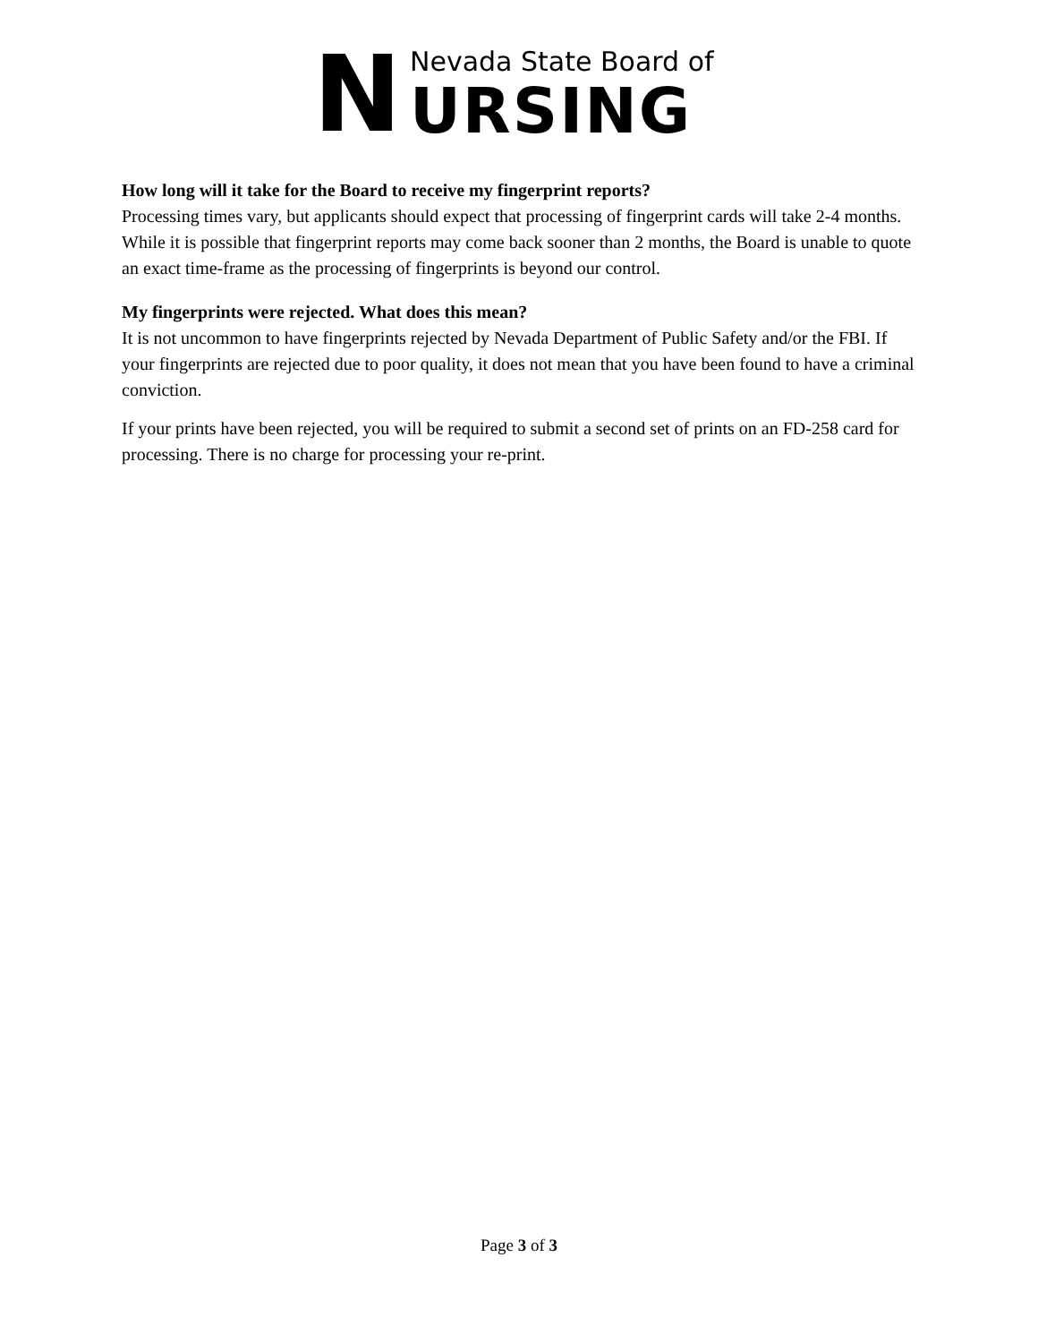N Nevada State Board of
URSING
How long will it take for the Board to receive my fingerprint reports?
Processing times vary, but applicants should expect that processing of fingerprint cards will take 2-4 months. While it is possible that fingerprint reports may come back sooner than 2 months, the Board is unable to quote an exact time-frame as the processing of fingerprints is beyond our control.
My fingerprints were rejected. What does this mean?
It is not uncommon to have fingerprints rejected by Nevada Department of Public Safety and/or the FBI. If your fingerprints are rejected due to poor quality, it does not mean that you have been found to have a criminal conviction.
If your prints have been rejected, you will be required to submit a second set of prints on an FD-258 card for processing. There is no charge for processing your re-print.
Page 3 of 3